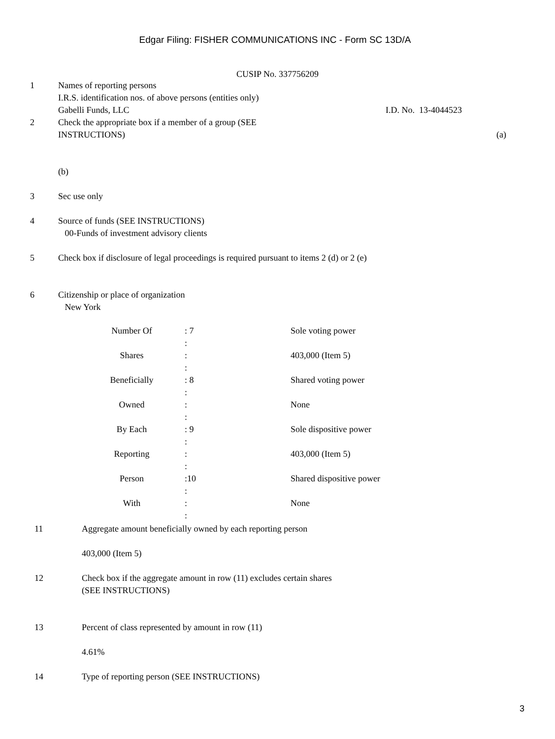Edgar Filing: FISHER COMMUNICATIONS INC - Form SC 13D/A
CUSIP No. 337756209
1 Names of reporting persons
I.R.S. identification nos. of above persons (entities only)
Gabelli Funds, LLC I.D. No. 13-4044523
2 Check the appropriate box if a member of a group (SEE
INSTRUCTIONS) (a)
(b)
3 Sec use only
4 Source of funds (SEE INSTRUCTIONS)
00-Funds of investment advisory clients
5 Check box if disclosure of legal proceedings is required pursuant to items 2 (d) or 2 (e)
6 Citizenship or place of organization
New York
| Number Of | : 7 | Sole voting power |
| | : | |
| Shares | : | 403,000 (Item 5) |
| | : | |
| Beneficially | : 8 | Shared voting power |
| | : | |
| Owned | : | None |
| | : | |
| By Each | : 9 | Sole dispositive power |
| | : | |
| Reporting | : | 403,000 (Item 5) |
| | : | |
| Person | :10 | Shared dispositive power |
| | : | |
| With | : | None |
| | : | |
11 Aggregate amount beneficially owned by each reporting person
403,000 (Item 5)
12 Check box if the aggregate amount in row (11) excludes certain shares
(SEE INSTRUCTIONS)
13 Percent of class represented by amount in row (11)
4.61%
14 Type of reporting person (SEE INSTRUCTIONS)
3